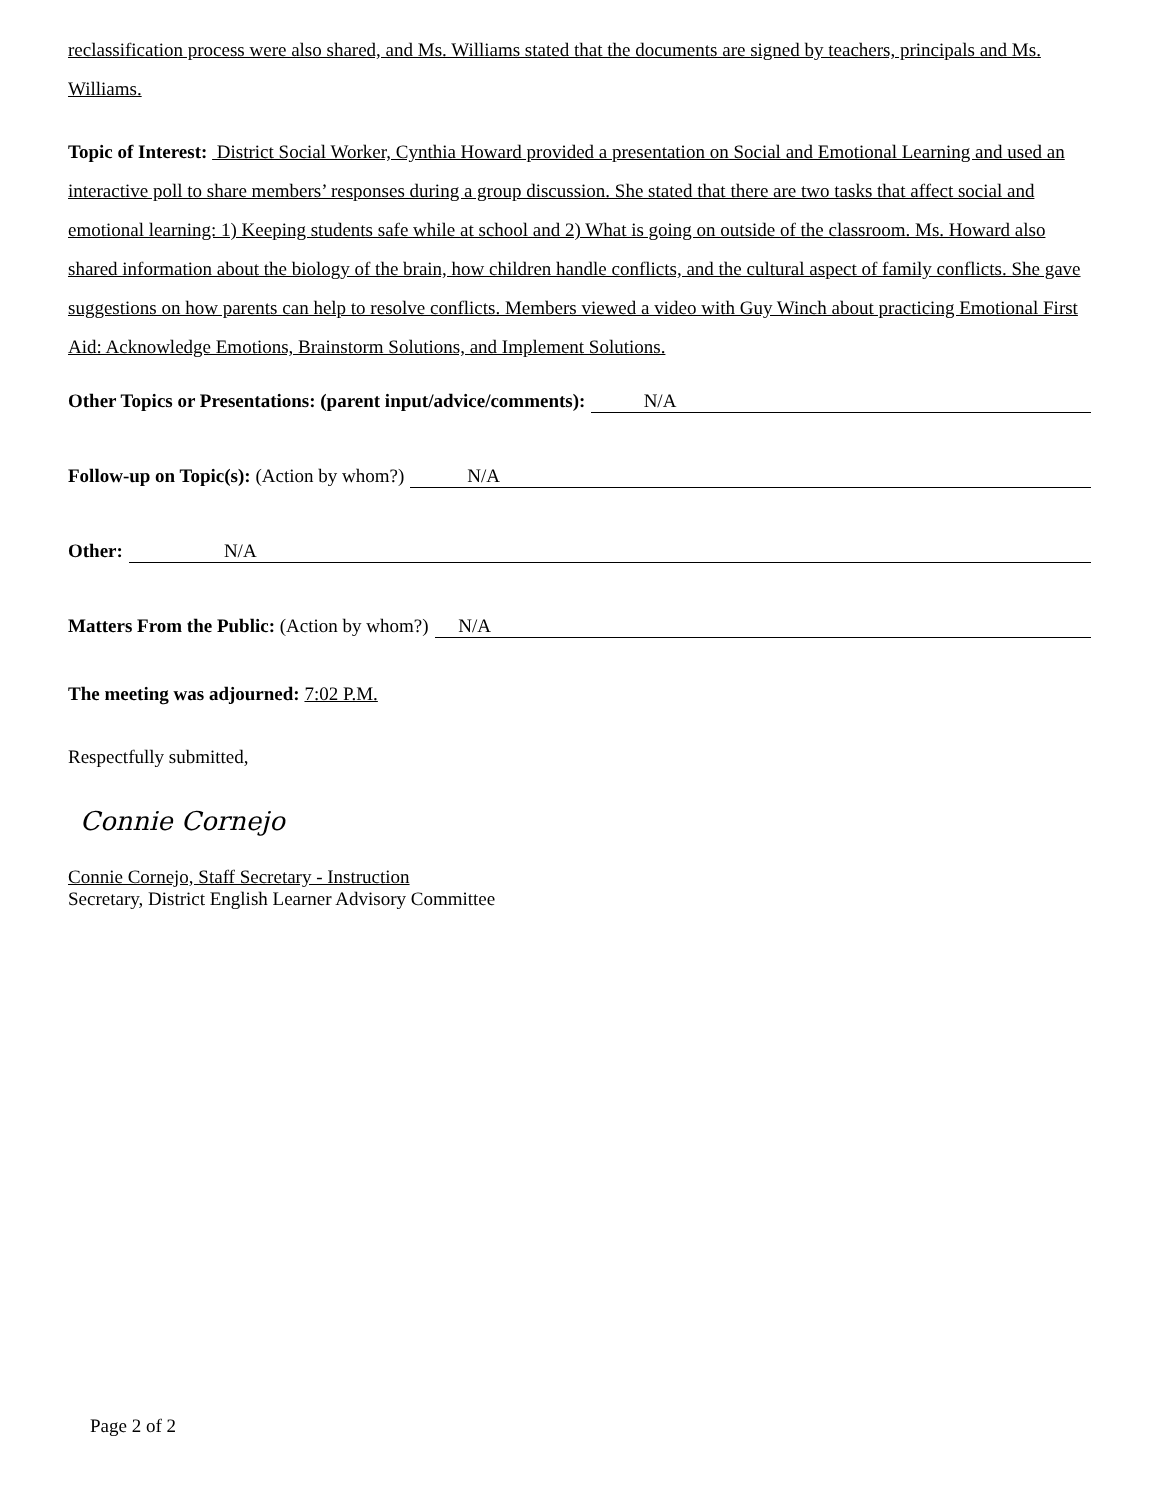reclassification process were also shared, and Ms. Williams stated that the documents are signed by teachers, principals and Ms. Williams.
Topic of Interest: District Social Worker, Cynthia Howard provided a presentation on Social and Emotional Learning and used an interactive poll to share members’ responses during a group discussion. She stated that there are two tasks that affect social and emotional learning: 1) Keeping students safe while at school and 2) What is going on outside of the classroom. Ms. Howard also shared information about the biology of the brain, how children handle conflicts, and the cultural aspect of family conflicts. She gave suggestions on how parents can help to resolve conflicts. Members viewed a video with Guy Winch about practicing Emotional First Aid: Acknowledge Emotions, Brainstorm Solutions, and Implement Solutions.
Other Topics or Presentations: (parent input/advice/comments): N/A
Follow-up on Topic(s): (Action by whom?) N/A
Other: N/A
Matters From the Public: (Action by whom?) N/A
The meeting was adjourned: 7:02 P.M.
Respectfully submitted,
Connie Cornejo
Connie Cornejo, Staff Secretary - Instruction
Secretary, District English Learner Advisory Committee
Page 2 of 2